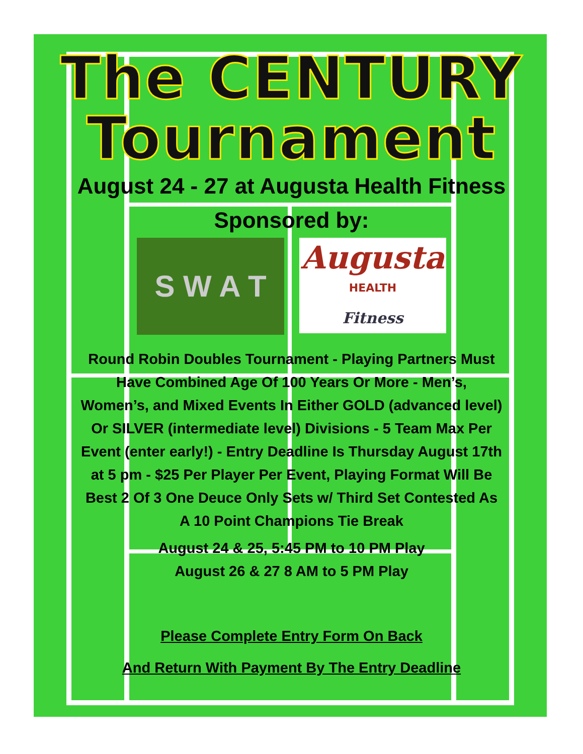The CENTURY
Tournament
August 24 - 27 at Augusta Health Fitness
Sponsored by:
S W A T
Augusta
HEALTH
Fitness
Round Robin Doubles Tournament - Playing Partners Must Have Combined Age Of 100 Years Or More - Men’s, Women’s, and Mixed Events In Either GOLD (advanced level) Or SILVER (intermediate level) Divisions - 5 Team Max Per Event (enter early!) - Entry Deadline Is Thursday August 17th at 5 pm - $25 Per Player Per Event, Playing Format Will Be Best 2 Of 3 One Deuce Only Sets w/ Third Set Contested As A 10 Point Champions Tie Break
August 24 & 25, 5:45 PM to 10 PM Play
August 26 & 27 8 AM to 5 PM Play
Please Complete Entry Form On Back
And Return With Payment By The Entry Deadline